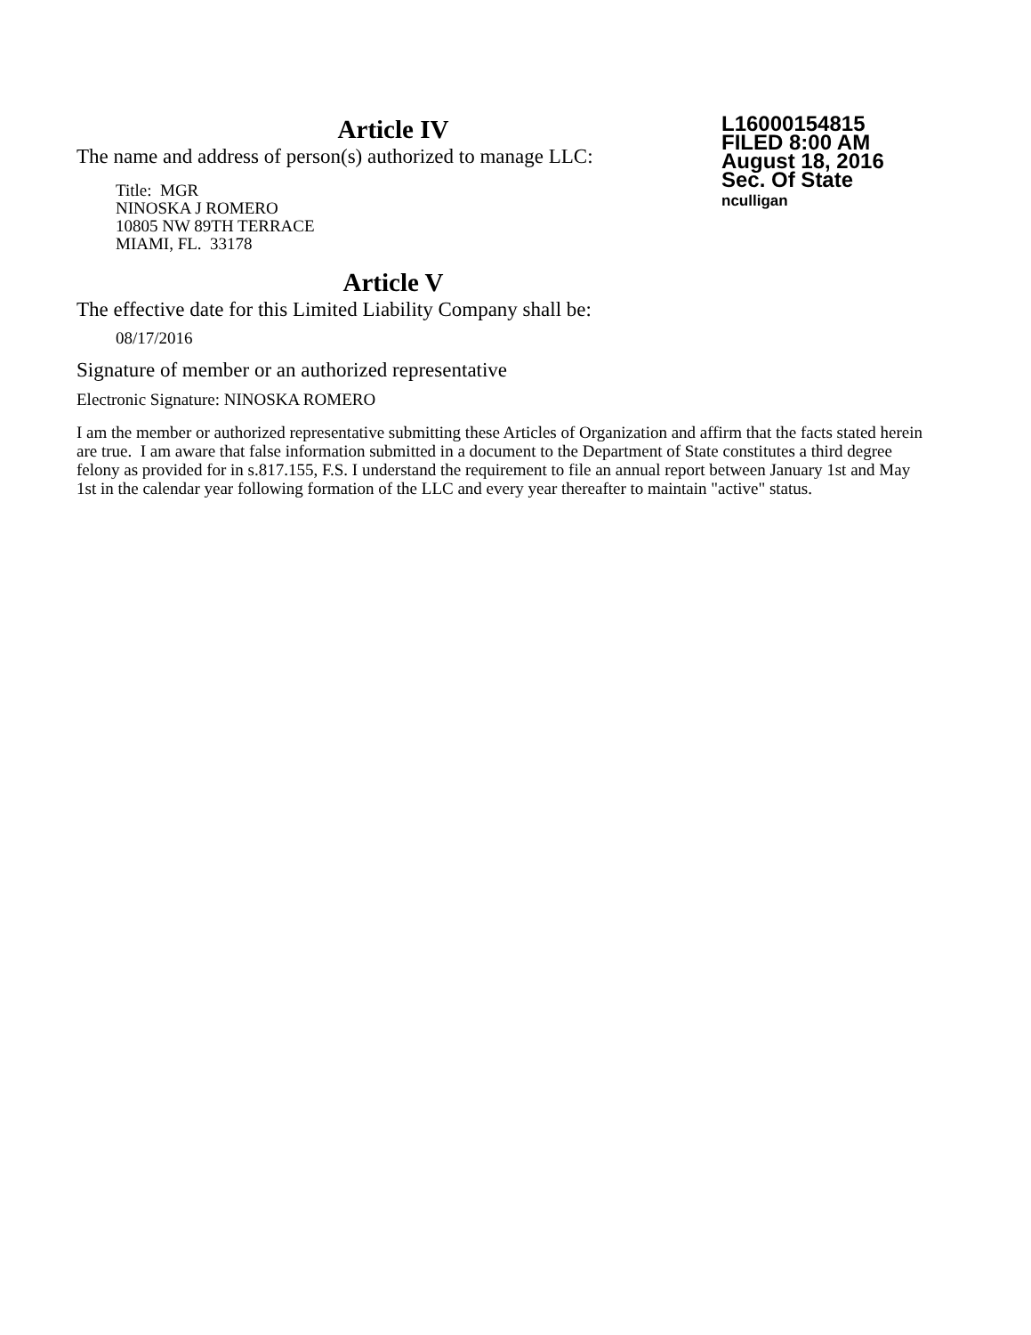Article IV
The name and address of person(s) authorized to manage LLC:
Title: MGR
NINOSKA J ROMERO
10805 NW 89TH TERRACE
MIAMI, FL. 33178
Article V
The effective date for this Limited Liability Company shall be:
08/17/2016
L16000154815
FILED 8:00 AM
August 18, 2016
Sec. Of State
nculligan
Signature of member or an authorized representative
Electronic Signature: NINOSKA ROMERO
I am the member or authorized representative submitting these Articles of Organization and affirm that the facts stated herein are true. I am aware that false information submitted in a document to the Department of State constitutes a third degree felony as provided for in s.817.155, F.S. I understand the requirement to file an annual report between January 1st and May 1st in the calendar year following formation of the LLC and every year thereafter to maintain "active" status.